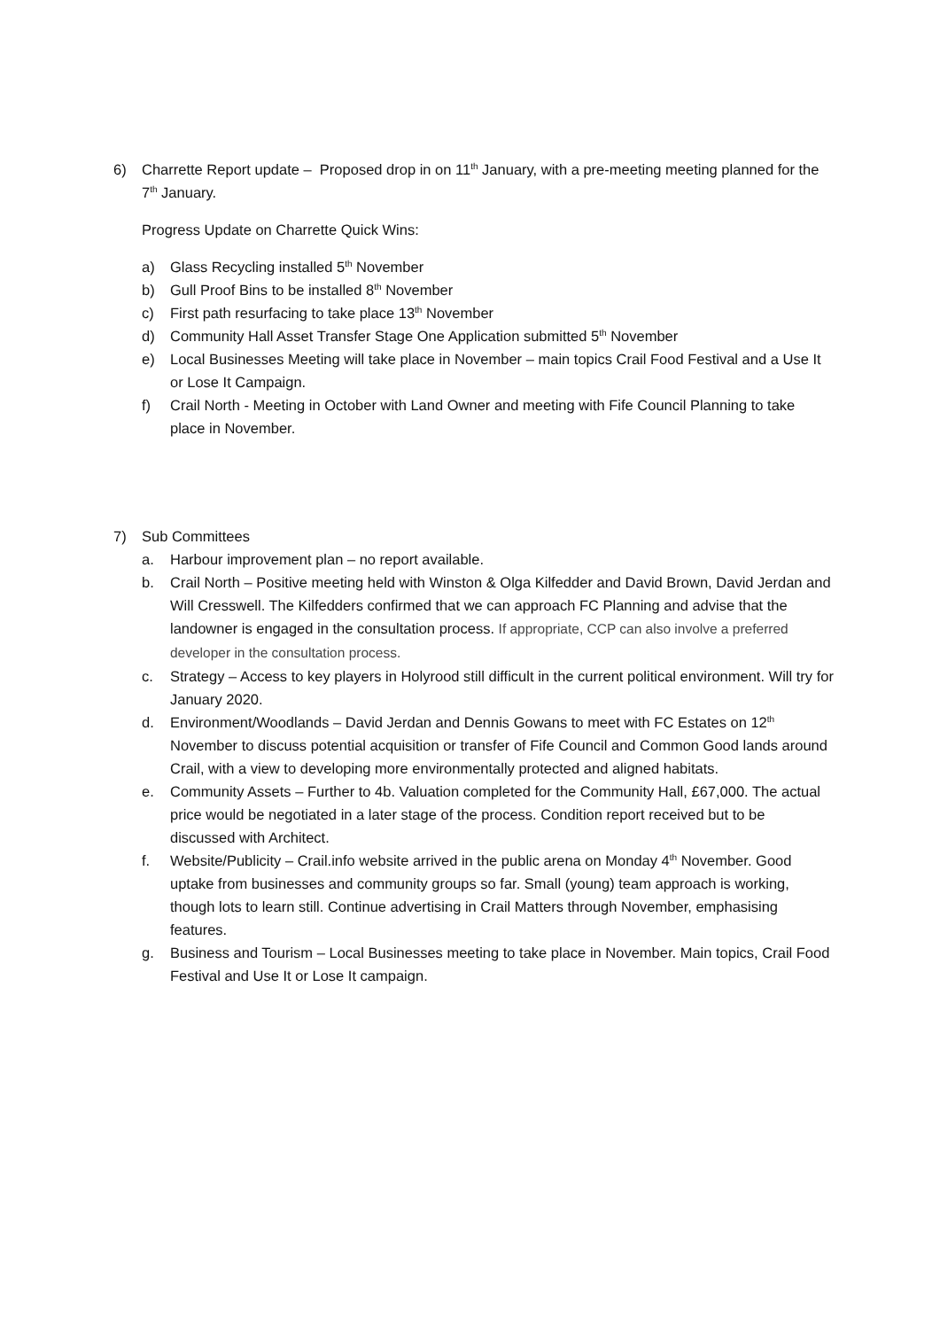6) Charrette Report update – Proposed drop in on 11<sup>th</sup> January, with a pre-meeting meeting planned for the 7<sup>th</sup> January.
Progress Update on Charrette Quick Wins:
a) Glass Recycling installed 5<sup>th</sup> November
b) Gull Proof Bins to be installed 8<sup>th</sup> November
c) First path resurfacing to take place 13<sup>th</sup> November
d) Community Hall Asset Transfer Stage One Application submitted 5<sup>th</sup> November
e) Local Businesses Meeting will take place in November – main topics Crail Food Festival and a Use It or Lose It Campaign.
f) Crail North - Meeting in October with Land Owner and meeting with Fife Council Planning to take place in November.
7) Sub Committees
a. Harbour improvement plan – no report available.
b. Crail North – Positive meeting held with Winston & Olga Kilfedder and David Brown, David Jerdan and Will Cresswell. The Kilfedders confirmed that we can approach FC Planning and advise that the landowner is engaged in the consultation process. If appropriate, CCP can also involve a preferred developer in the consultation process.
c. Strategy – Access to key players in Holyrood still difficult in the current political environment. Will try for January 2020.
d. Environment/Woodlands – David Jerdan and Dennis Gowans to meet with FC Estates on 12<sup>th</sup> November to discuss potential acquisition or transfer of Fife Council and Common Good lands around Crail, with a view to developing more environmentally protected and aligned habitats.
e. Community Assets – Further to 4b. Valuation completed for the Community Hall, £67,000. The actual price would be negotiated in a later stage of the process. Condition report received but to be discussed with Architect.
f. Website/Publicity – Crail.info website arrived in the public arena on Monday 4<sup>th</sup> November. Good uptake from businesses and community groups so far. Small (young) team approach is working, though lots to learn still. Continue advertising in Crail Matters through November, emphasising features.
g. Business and Tourism – Local Businesses meeting to take place in November. Main topics, Crail Food Festival and Use It or Lose It campaign.